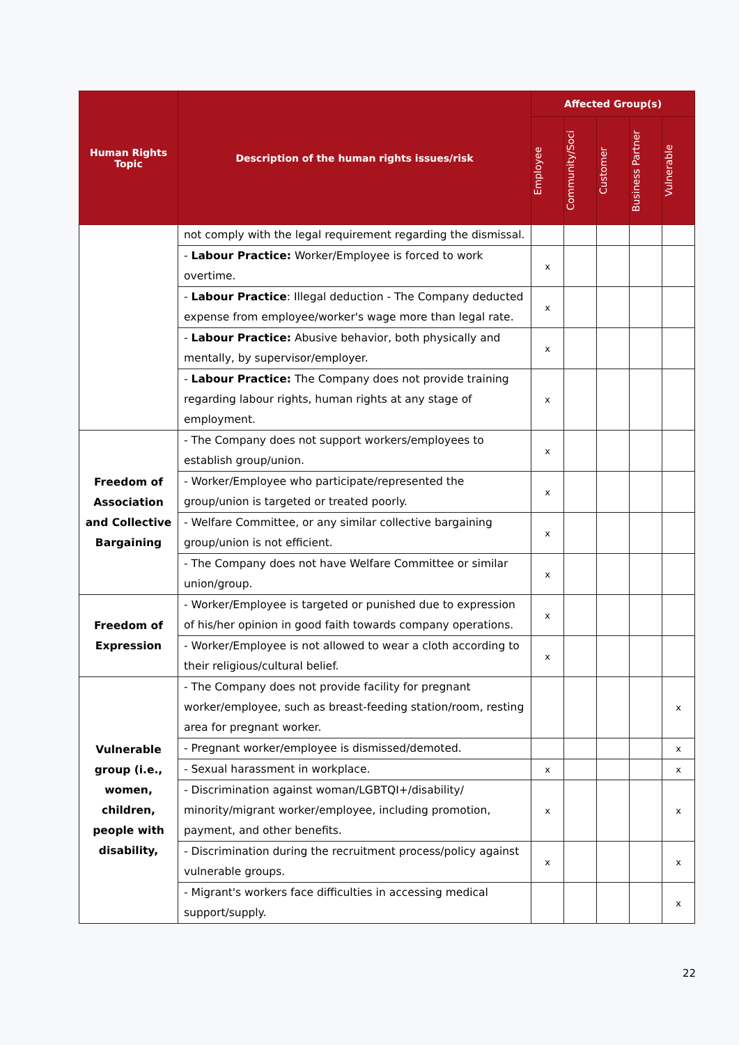| Human Rights Topic | Description of the human rights issues/risk | Affected Group(s) | | | | |
| --- | --- | --- | --- | --- | --- | --- |
| | | Employee | Community/Soci | Customer | Business Partner | Vulnerable |
| | not comply with the legal requirement regarding the dismissal. | | | | | |
| | - Labour Practice: Worker/Employee is forced to work overtime. | x | | | | |
| | - Labour Practice : Illegal deduction - The Company deducted expense from employee/worker's wage more than legal rate. | x | | | | |
| | - Labour Practice: Abusive behavior, both physically and mentally, by supervisor/employer. | x | | | | |
| | - Labour Practice: The Company does not provide training regarding labour rights, human rights at any stage of employment. | x | | | | |
| Freedom of Association and Collective Bargaining | - The Company does not support workers/employees to establish group/union. | x | | | | |
| | - Worker/Employee who participate/represented the group/union is targeted or treated poorly. | x | | | | |
| | - Welfare Committee, or any similar collective bargaining group/union is not efficient. | x | | | | |
| | - The Company does not have Welfare Committee or similar union/group. | x | | | | |
| Freedom of Expression | - Worker/Employee is targeted or punished due to expression of his/her opinion in good faith towards company operations. | x | | | | |
| | - Worker/Employee is not allowed to wear a cloth according to their religious/cultural belief. | x | | | | |
| Vulnerable group (i.e., women, children, people with disability, | - The Company does not provide facility for pregnant worker/employee, such as breast-feeding station/room, resting area for pregnant worker. | | | | | x |
| | - Pregnant worker/employee is dismissed/demoted. | | | | | x |
| | - Sexual harassment in workplace. | x | | | | x |
| | - Discrimination against woman/LGBTQI+/disability/ minority/migrant worker/employee, including promotion, payment, and other benefits. | x | | | | x |
| | - Discrimination during the recruitment process/policy against vulnerable groups. | x | | | | x |
| | - Migrant's workers face difficulties in accessing medical support/supply. | | | | | x |
22